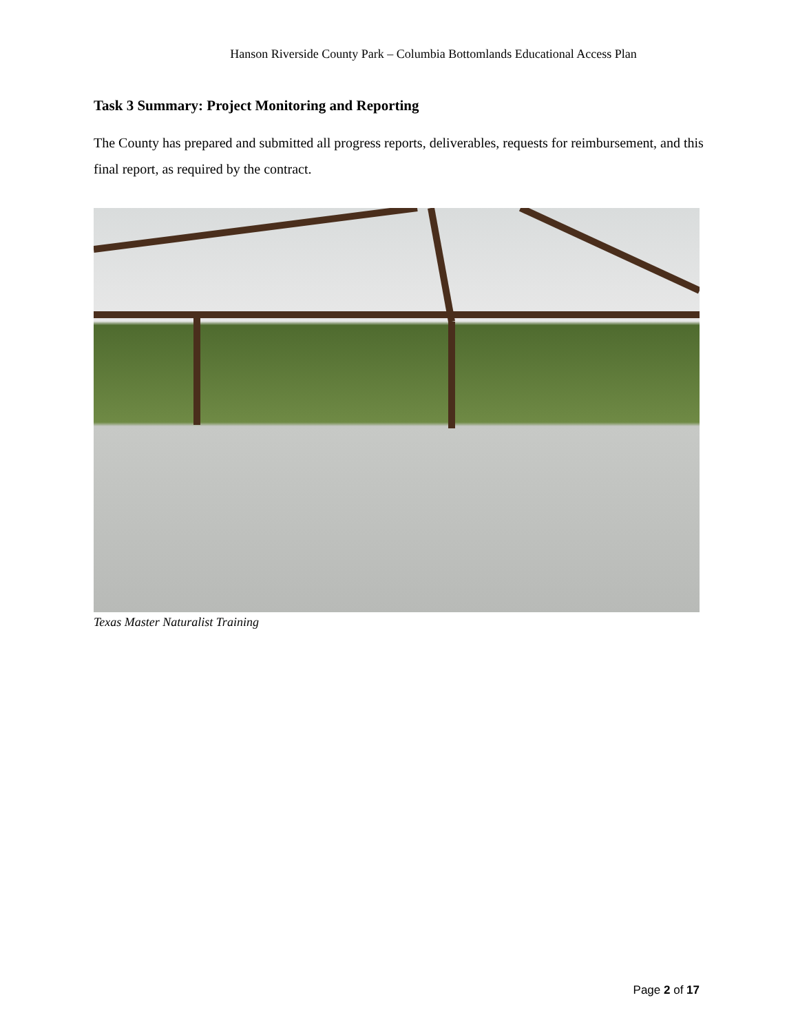Hanson Riverside County Park – Columbia Bottomlands Educational Access Plan
Task 3 Summary: Project Monitoring and Reporting
The County has prepared and submitted all progress reports, deliverables, requests for reimbursement, and this final report, as required by the contract.
Texas Master Naturalist Training
Page 2 of 17